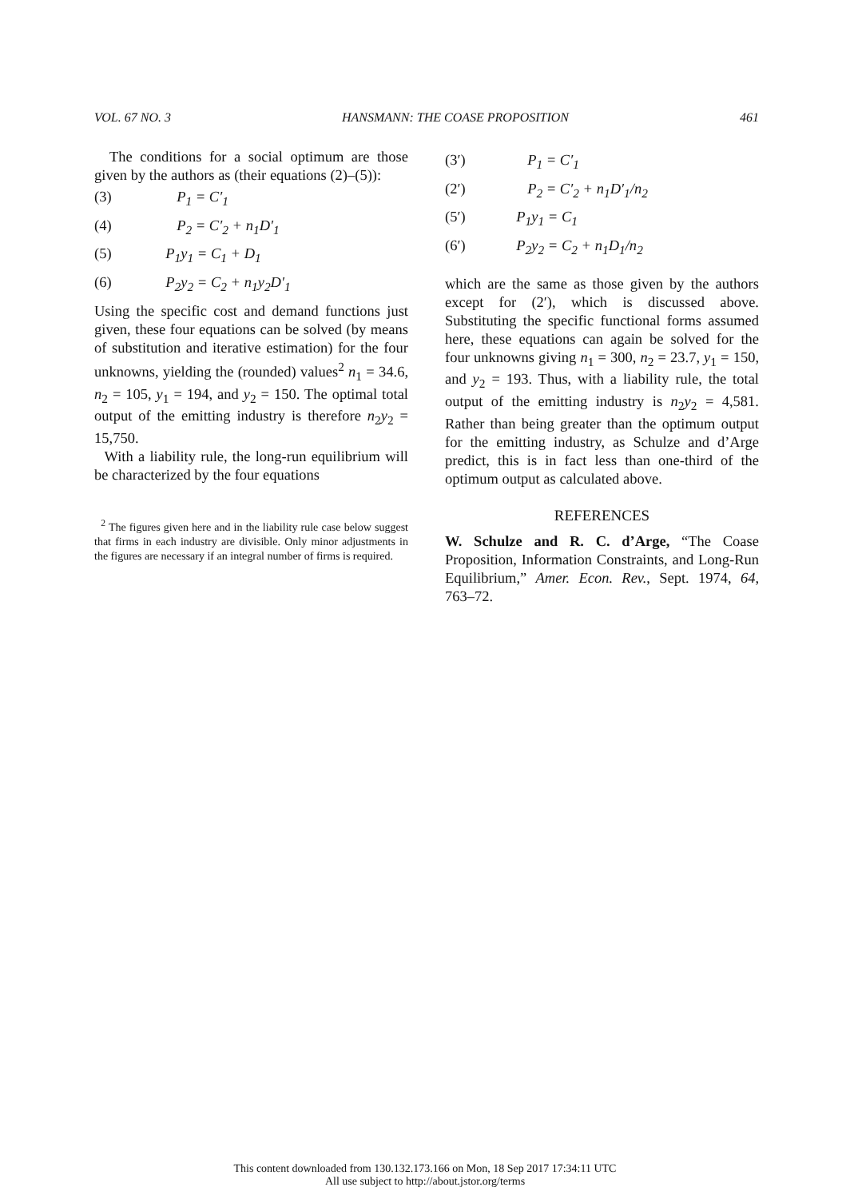VOL. 67 NO. 3 HANSMANN: THE COASE PROPOSITION 461
The conditions for a social optimum are those given by the authors as (their equations (2)–(5)):
(3) P<sub>1</sub> = C′<sub>1</sub>
(4) P<sub>2</sub> = C′<sub>2</sub> + n<sub>1</sub>D′<sub>1</sub>
(5) P<sub>1</sub>y<sub>1</sub> = C<sub>1</sub> + D<sub>1</sub>
(6) P<sub>2</sub>y<sub>2</sub> = C<sub>2</sub> + n<sub>1</sub>y<sub>2</sub>D′<sub>1</sub>
Using the specific cost and demand functions just given, these four equations can be solved (by means of substitution and iterative estimation) for the four unknowns, yielding the (rounded) values<sup>2</sup> n<sub>1</sub> = 34.6, n<sub>2</sub> = 105, y<sub>1</sub> = 194, and y<sub>2</sub> = 150. The optimal total output of the emitting industry is therefore n<sub>2</sub>y<sub>2</sub> = 15,750.
With a liability rule, the long-run equilibrium will be characterized by the four equations
<sup>2</sup> The figures given here and in the liability rule case below suggest that firms in each industry are divisible. Only minor adjustments in the figures are necessary if an integral number of firms is required.
(3′) P<sub>1</sub> = C′<sub>1</sub>
(2′) P<sub>2</sub> = C′<sub>2</sub> + n<sub>1</sub>D′<sub>1</sub>/n<sub>2</sub>
(5′) P<sub>1</sub>y<sub>1</sub> = C<sub>1</sub>
(6′) P<sub>2</sub>y<sub>2</sub> = C<sub>2</sub> + n<sub>1</sub>D<sub>1</sub>/n<sub>2</sub>
which are the same as those given by the authors except for (2′), which is discussed above. Substituting the specific functional forms assumed here, these equations can again be solved for the four unknowns giving n<sub>1</sub> = 300, n<sub>2</sub> = 23.7, y<sub>1</sub> = 150, and y<sub>2</sub> = 193. Thus, with a liability rule, the total output of the emitting industry is n<sub>2</sub>y<sub>2</sub> = 4,581. Rather than being greater than the optimum output for the emitting industry, as Schulze and d’Arge predict, this is in fact less than one-third of the optimum output as calculated above.
REFERENCES
W. Schulze and R. C. d’Arge, “The Coase Proposition, Information Constraints, and Long-Run Equilibrium,” Amer. Econ. Rev., Sept. 1974, 64, 763–72.
This content downloaded from 130.132.173.166 on Mon, 18 Sep 2017 17:34:11 UTC
All use subject to http://about.jstor.org/terms